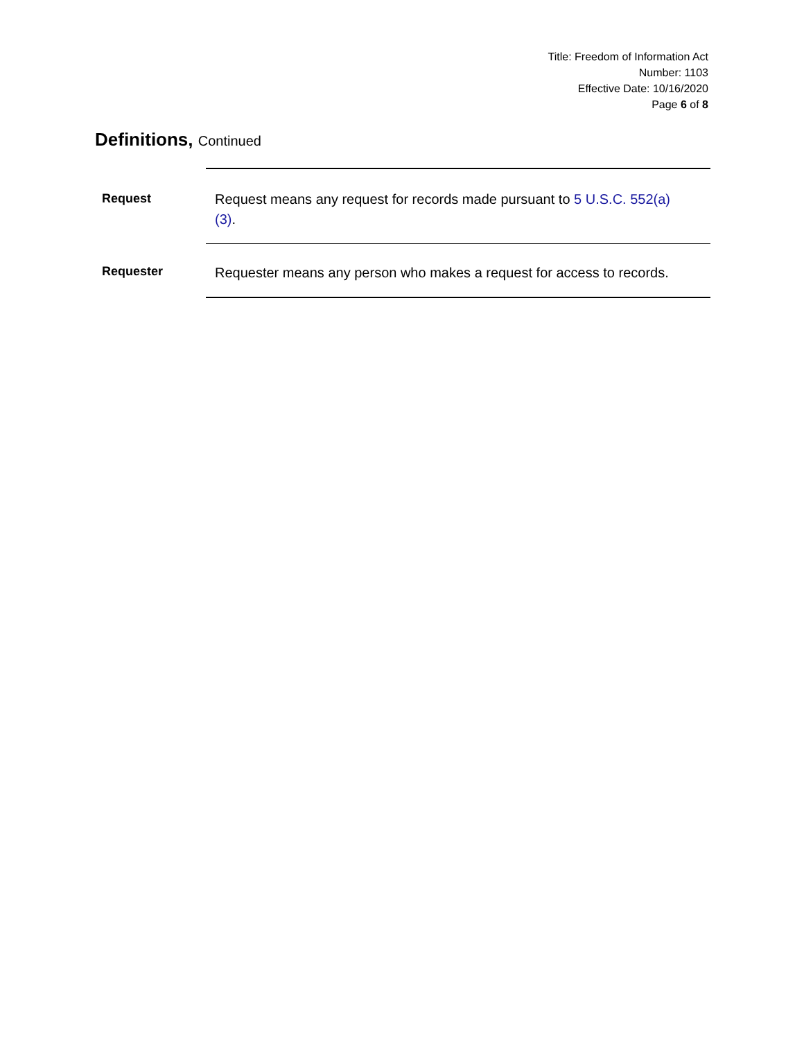Title: Freedom of Information Act
Number: 1103
Effective Date: 10/16/2020
Page 6 of 8
Definitions, Continued
Request
Request means any request for records made pursuant to 5 U.S.C. 552(a)(3).
Requester
Requester means any person who makes a request for access to records.